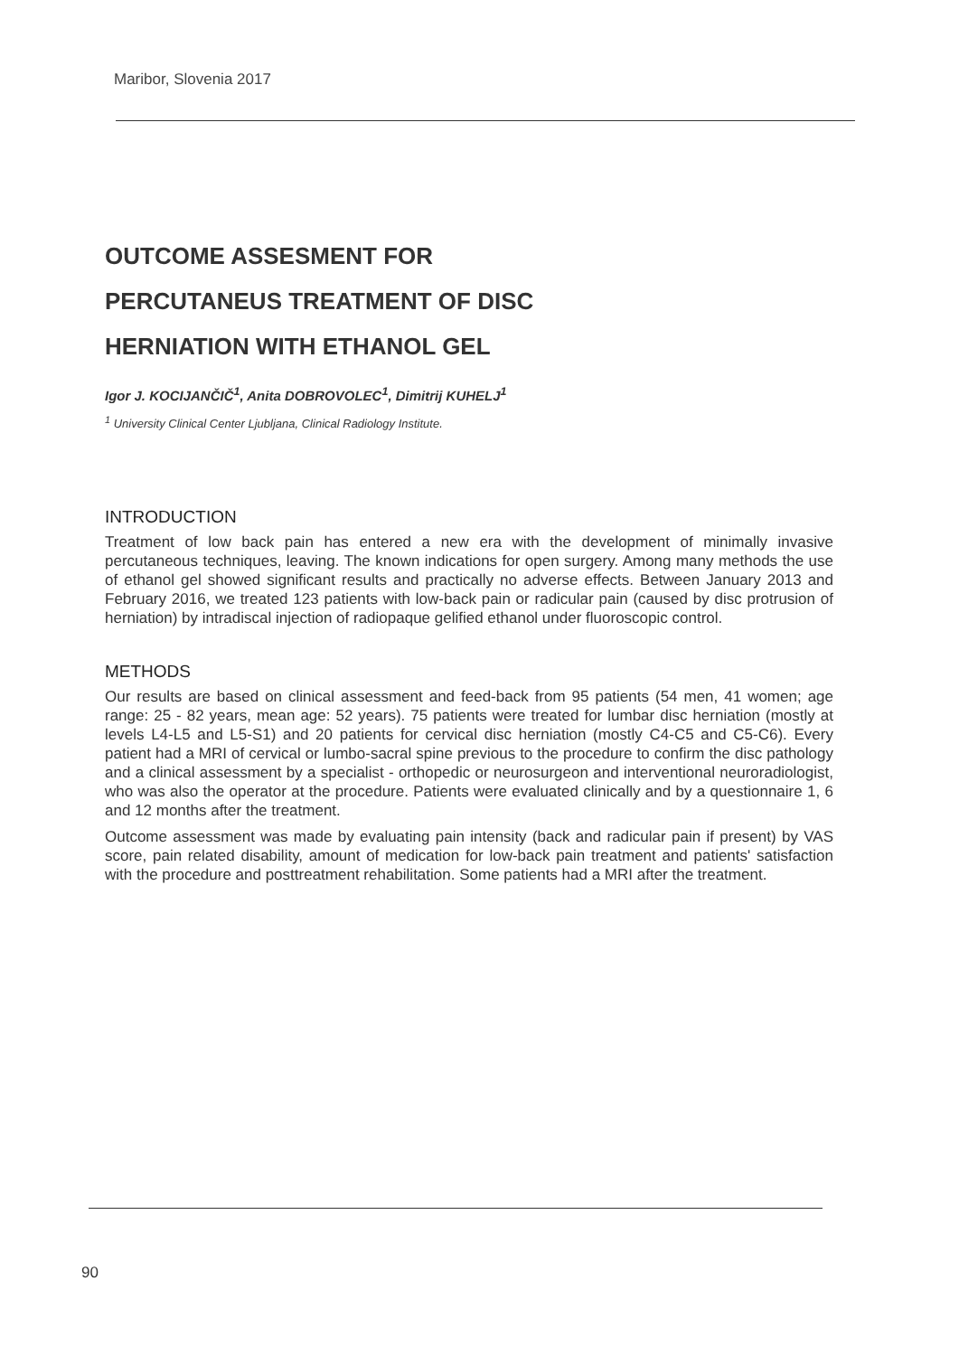Maribor, Slovenia 2017
OUTCOME ASSESMENT FOR
PERCUTANEUS TREATMENT OF DISC
HERNIATION WITH ETHANOL GEL
Igor J. KOCIJANČIČ<sup>1</sup>, Anita DOBROVOLEC<sup>1</sup>, Dimitrij KUHELJ<sup>1</sup>
<sup>1</sup> University Clinical Center Ljubljana, Clinical Radiology Institute.
INTRODUCTION
Treatment of low back pain has entered a new era with the development of minimally invasive percutaneous techniques, leaving. The known indications for open surgery. Among many methods the use of ethanol gel showed significant results and practically no adverse effects. Between January 2013 and February 2016, we treated 123 patients with low-back pain or radicular pain (caused by disc protrusion of herniation) by intradiscal injection of radiopaque gelified ethanol under fluoroscopic control.
METHODS
Our results are based on clinical assessment and feed-back from 95 patients (54 men, 41 women; age range: 25 - 82 years, mean age: 52 years). 75 patients were treated for lumbar disc herniation (mostly at levels L4-L5 and L5-S1) and 20 patients for cervical disc herniation (mostly C4-C5 and C5-C6). Every patient had a MRI of cervical or lumbo-sacral spine previous to the procedure to confirm the disc pathology and a clinical assessment by a specialist - orthopedic or neurosurgeon and interventional neuroradiologist, who was also the operator at the procedure. Patients were evaluated clinically and by a questionnaire 1, 6 and 12 months after the treatment.
Outcome assessment was made by evaluating pain intensity (back and radicular pain if present) by VAS score, pain related disability, amount of medication for low-back pain treatment and patients' satisfaction with the procedure and posttreatment rehabilitation. Some patients had a MRI after the treatment.
90